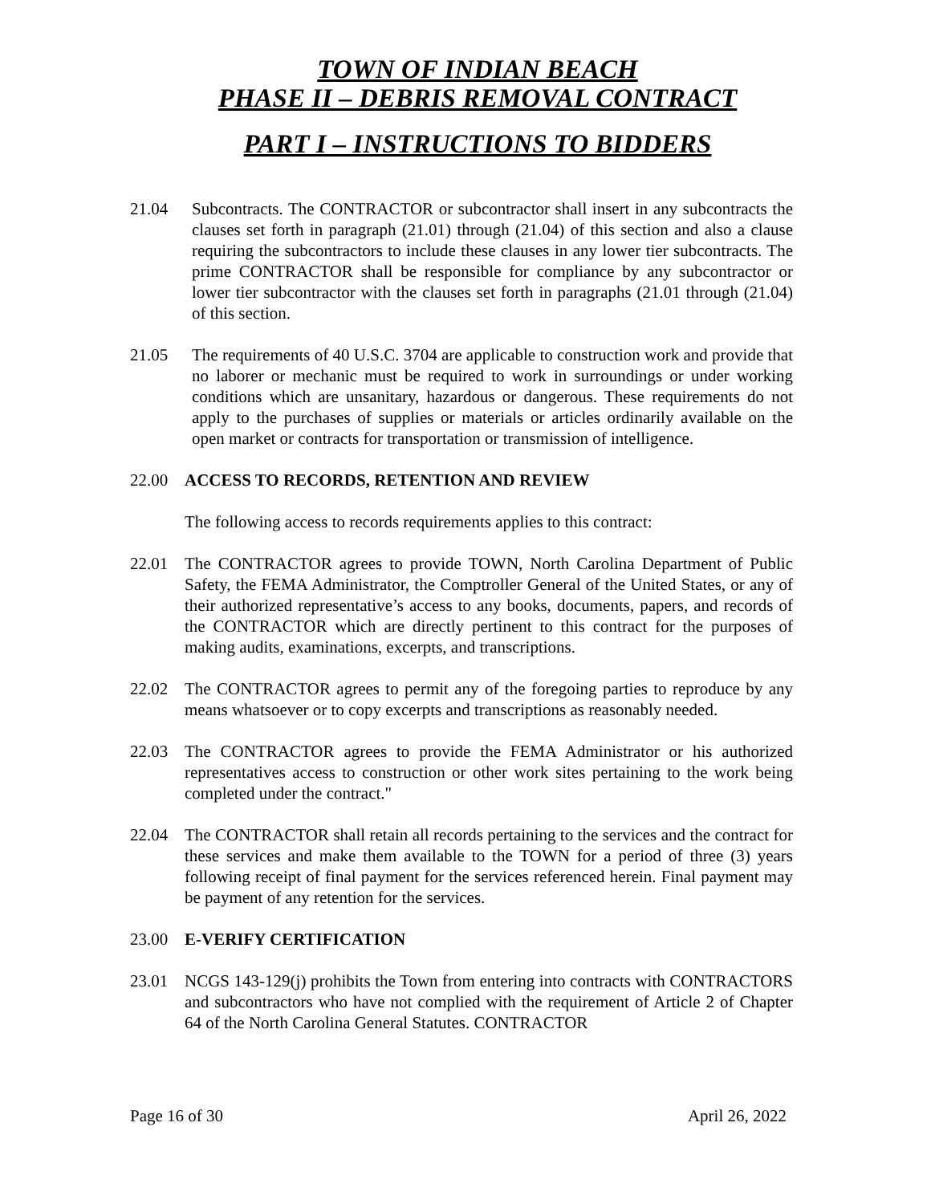TOWN OF INDIAN BEACH
PHASE II – DEBRIS REMOVAL CONTRACT
PART I – INSTRUCTIONS TO BIDDERS
21.04 Subcontracts. The CONTRACTOR or subcontractor shall insert in any subcontracts the clauses set forth in paragraph (21.01) through (21.04) of this section and also a clause requiring the subcontractors to include these clauses in any lower tier subcontracts. The prime CONTRACTOR shall be responsible for compliance by any subcontractor or lower tier subcontractor with the clauses set forth in paragraphs (21.01 through (21.04) of this section.
21.05 The requirements of 40 U.S.C. 3704 are applicable to construction work and provide that no laborer or mechanic must be required to work in surroundings or under working conditions which are unsanitary, hazardous or dangerous. These requirements do not apply to the purchases of supplies or materials or articles ordinarily available on the open market or contracts for transportation or transmission of intelligence.
22.00 ACCESS TO RECORDS, RETENTION AND REVIEW
The following access to records requirements applies to this contract:
22.01 The CONTRACTOR agrees to provide TOWN, North Carolina Department of Public Safety, the FEMA Administrator, the Comptroller General of the United States, or any of their authorized representative’s access to any books, documents, papers, and records of the CONTRACTOR which are directly pertinent to this contract for the purposes of making audits, examinations, excerpts, and transcriptions.
22.02 The CONTRACTOR agrees to permit any of the foregoing parties to reproduce by any means whatsoever or to copy excerpts and transcriptions as reasonably needed.
22.03 The CONTRACTOR agrees to provide the FEMA Administrator or his authorized representatives access to construction or other work sites pertaining to the work being completed under the contract."
22.04 The CONTRACTOR shall retain all records pertaining to the services and the contract for these services and make them available to the TOWN for a period of three (3) years following receipt of final payment for the services referenced herein. Final payment may be payment of any retention for the services.
23.00 E-VERIFY CERTIFICATION
23.01 NCGS 143-129(j) prohibits the Town from entering into contracts with CONTRACTORS and subcontractors who have not complied with the requirement of Article 2 of Chapter 64 of the North Carolina General Statutes. CONTRACTOR
Page 16 of 30 April 26, 2022